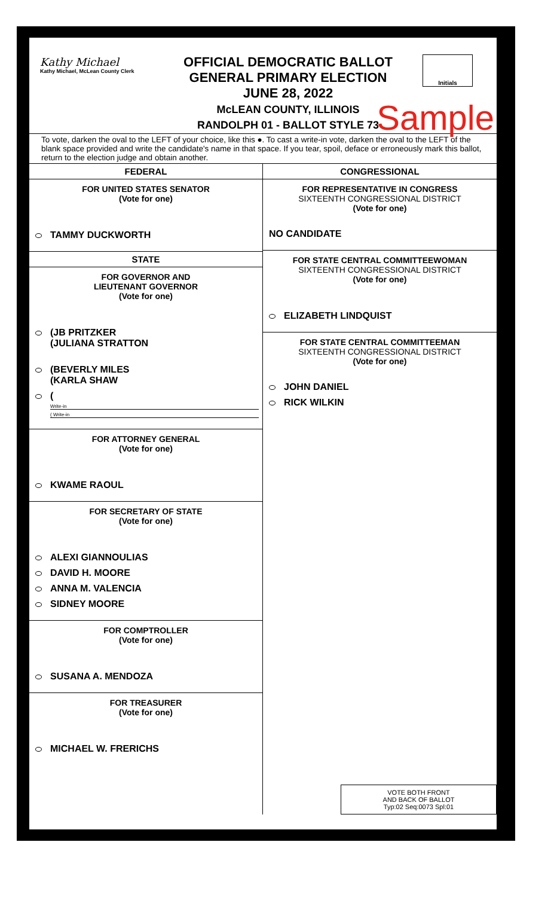Kathy Michael
Kathy Michael, McLean County Clerk
OFFICIAL DEMOCRATIC BALLOT
GENERAL PRIMARY ELECTION
JUNE 28, 2022
McLEAN COUNTY, ILLINOIS
RANDOLPH 01 - BALLOT STYLE 73
Initials
Sample
To vote, darken the oval to the LEFT of your choice, like this ●. To cast a write-in vote, darken the oval to the LEFT of the blank space provided and write the candidate's name in that space. If you tear, spoil, deface or erroneously mark this ballot, return to the election judge and obtain another.
FEDERAL
FOR UNITED STATES SENATOR
(Vote for one)
TAMMY DUCKWORTH
STATE
FOR GOVERNOR AND
LIEUTENANT GOVERNOR
(Vote for one)
(JB PRITZKER
(JULIANA STRATTON
(BEVERLY MILES
(KARLA SHAW
(
Write-in
( Write-in
FOR ATTORNEY GENERAL
(Vote for one)
KWAME RAOUL
FOR SECRETARY OF STATE
(Vote for one)
ALEXI GIANNOULIAS
DAVID H. MOORE
ANNA M. VALENCIA
SIDNEY MOORE
FOR COMPTROLLER
(Vote for one)
SUSANA A. MENDOZA
FOR TREASURER
(Vote for one)
MICHAEL W. FRERICHS
CONGRESSIONAL
FOR REPRESENTATIVE IN CONGRESS
SIXTEENTH CONGRESSIONAL DISTRICT
(Vote for one)
NO CANDIDATE
FOR STATE CENTRAL COMMITTEEWOMAN
SIXTEENTH CONGRESSIONAL DISTRICT
(Vote for one)
ELIZABETH LINDQUIST
FOR STATE CENTRAL COMMITTEEMAN
SIXTEENTH CONGRESSIONAL DISTRICT
(Vote for one)
JOHN DANIEL
RICK WILKIN
VOTE BOTH FRONT
AND BACK OF BALLOT
Typ:02 Seq:0073 Spl:01